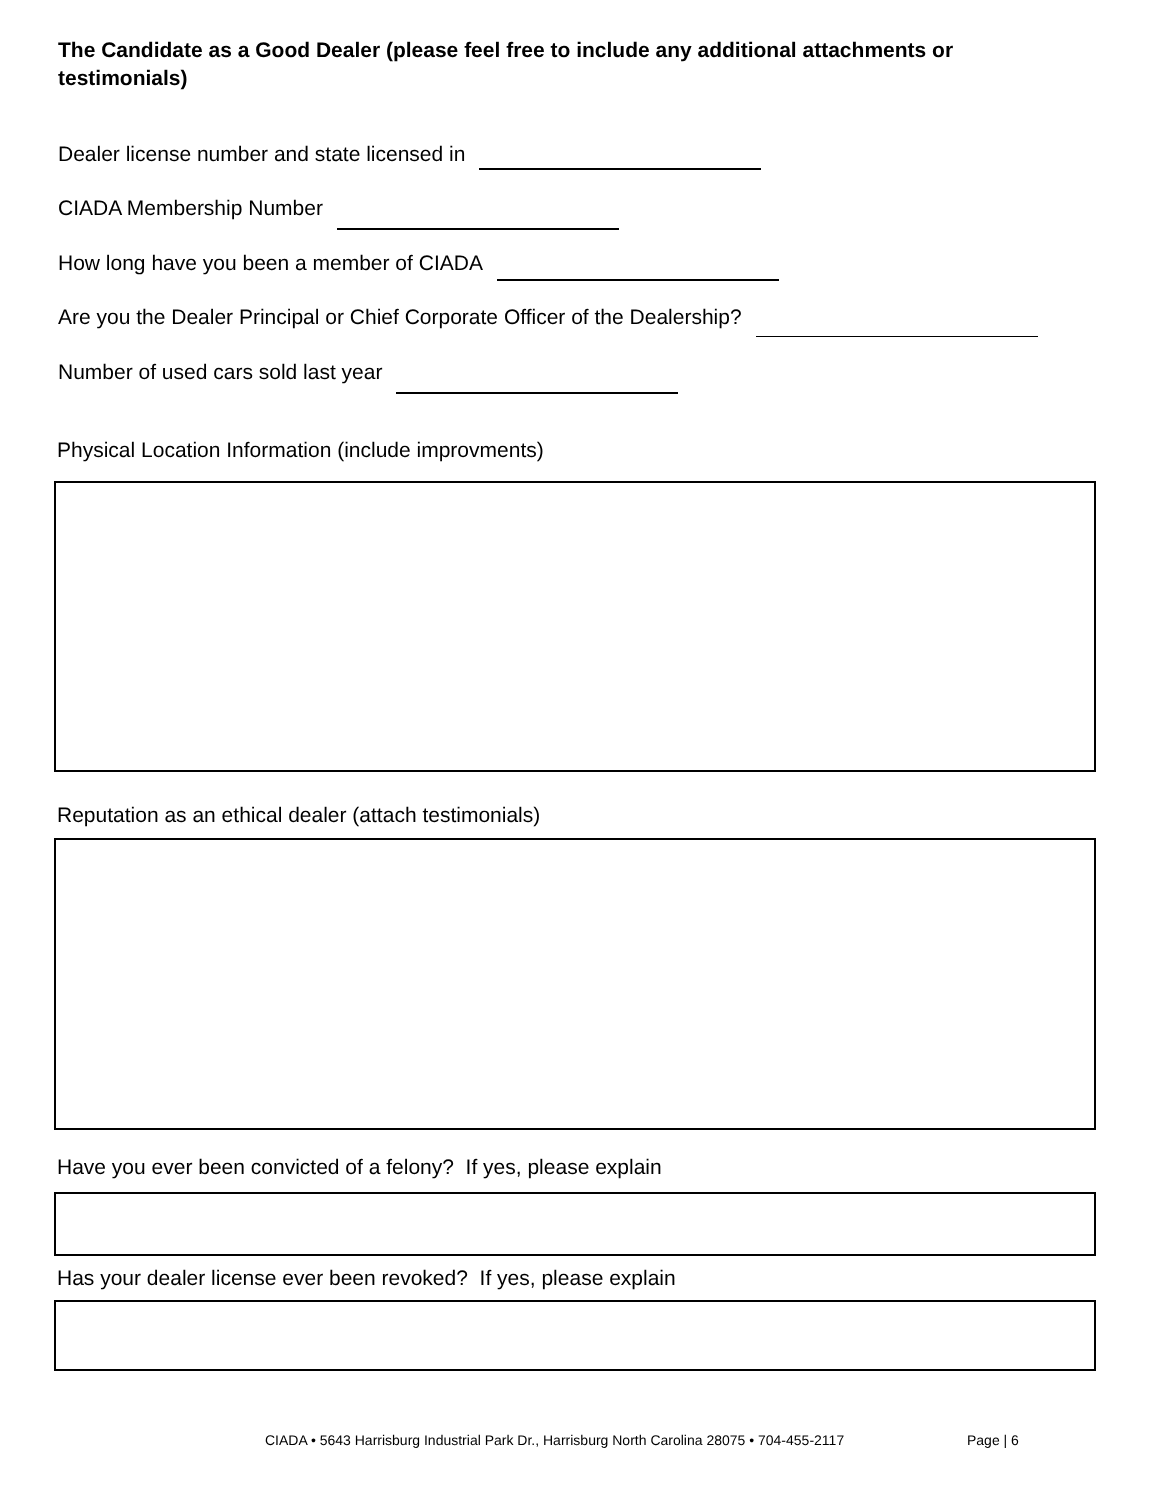The Candidate as a Good Dealer (please feel free to include any additional attachments or testimonials)
Dealer license number and state licensed in
CIADA Membership Number
How long have you been a member of CIADA
Are you the Dealer Principal or Chief Corporate Officer of the Dealership?
Number of used cars sold last year
Physical Location Information (include improvments)
Reputation as an ethical dealer (attach testimonials)
Have you ever been convicted of a felony? If yes, please explain
Has your dealer license ever been revoked? If yes, please explain
CIADA • 5643 Harrisburg Industrial Park Dr., Harrisburg North Carolina 28075 • 704-455-2117
Page | 6